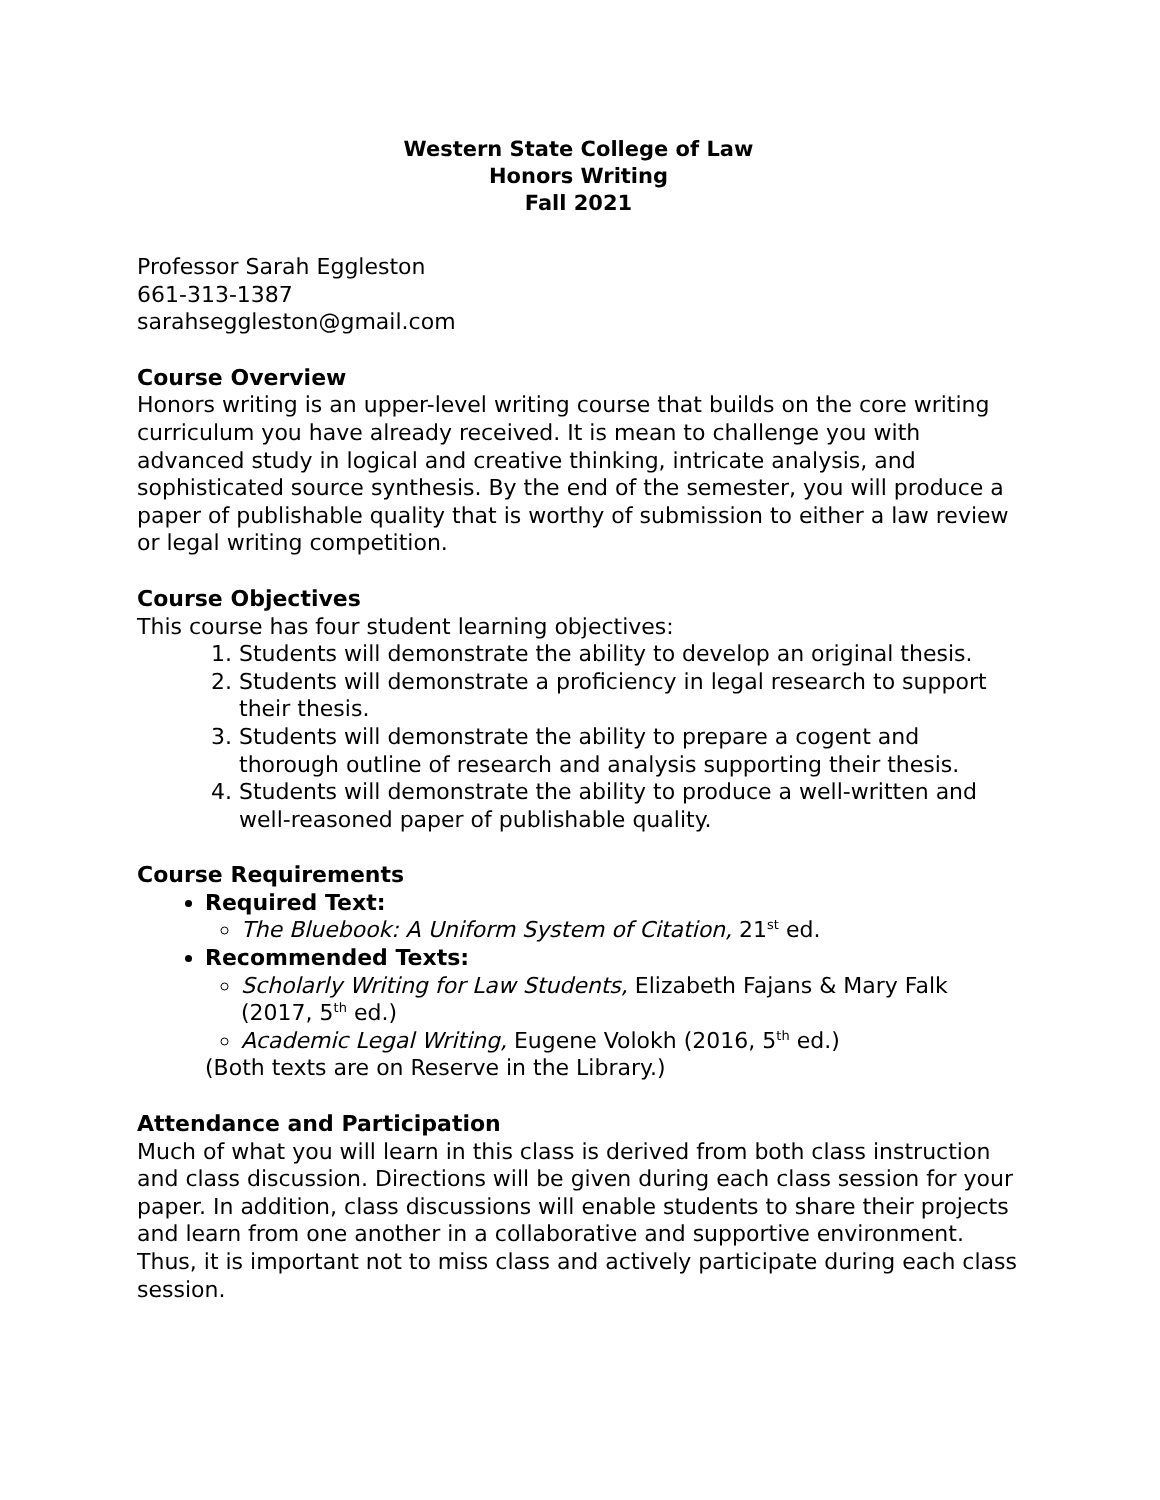Western State College of Law
Honors Writing
Fall 2021
Professor Sarah Eggleston
661-313-1387
sarahseggleston@gmail.com
Course Overview
Honors writing is an upper-level writing course that builds on the core writing curriculum you have already received. It is mean to challenge you with advanced study in logical and creative thinking, intricate analysis, and sophisticated source synthesis. By the end of the semester, you will produce a paper of publishable quality that is worthy of submission to either a law review or legal writing competition.
Course Objectives
This course has four student learning objectives:
1. Students will demonstrate the ability to develop an original thesis.
2. Students will demonstrate a proficiency in legal research to support their thesis.
3. Students will demonstrate the ability to prepare a cogent and thorough outline of research and analysis supporting their thesis.
4. Students will demonstrate the ability to produce a well-written and well-reasoned paper of publishable quality.
Course Requirements
Required Text:
The Bluebook: A Uniform System of Citation, 21<sup>st</sup> ed.
Recommended Texts:
Scholarly Writing for Law Students, Elizabeth Fajans & Mary Falk (2017, 5<sup>th</sup> ed.)
Academic Legal Writing, Eugene Volokh (2016, 5<sup>th</sup> ed.)
(Both texts are on Reserve in the Library.)
Attendance and Participation
Much of what you will learn in this class is derived from both class instruction and class discussion. Directions will be given during each class session for your paper. In addition, class discussions will enable students to share their projects and learn from one another in a collaborative and supportive environment. Thus, it is important not to miss class and actively participate during each class session.